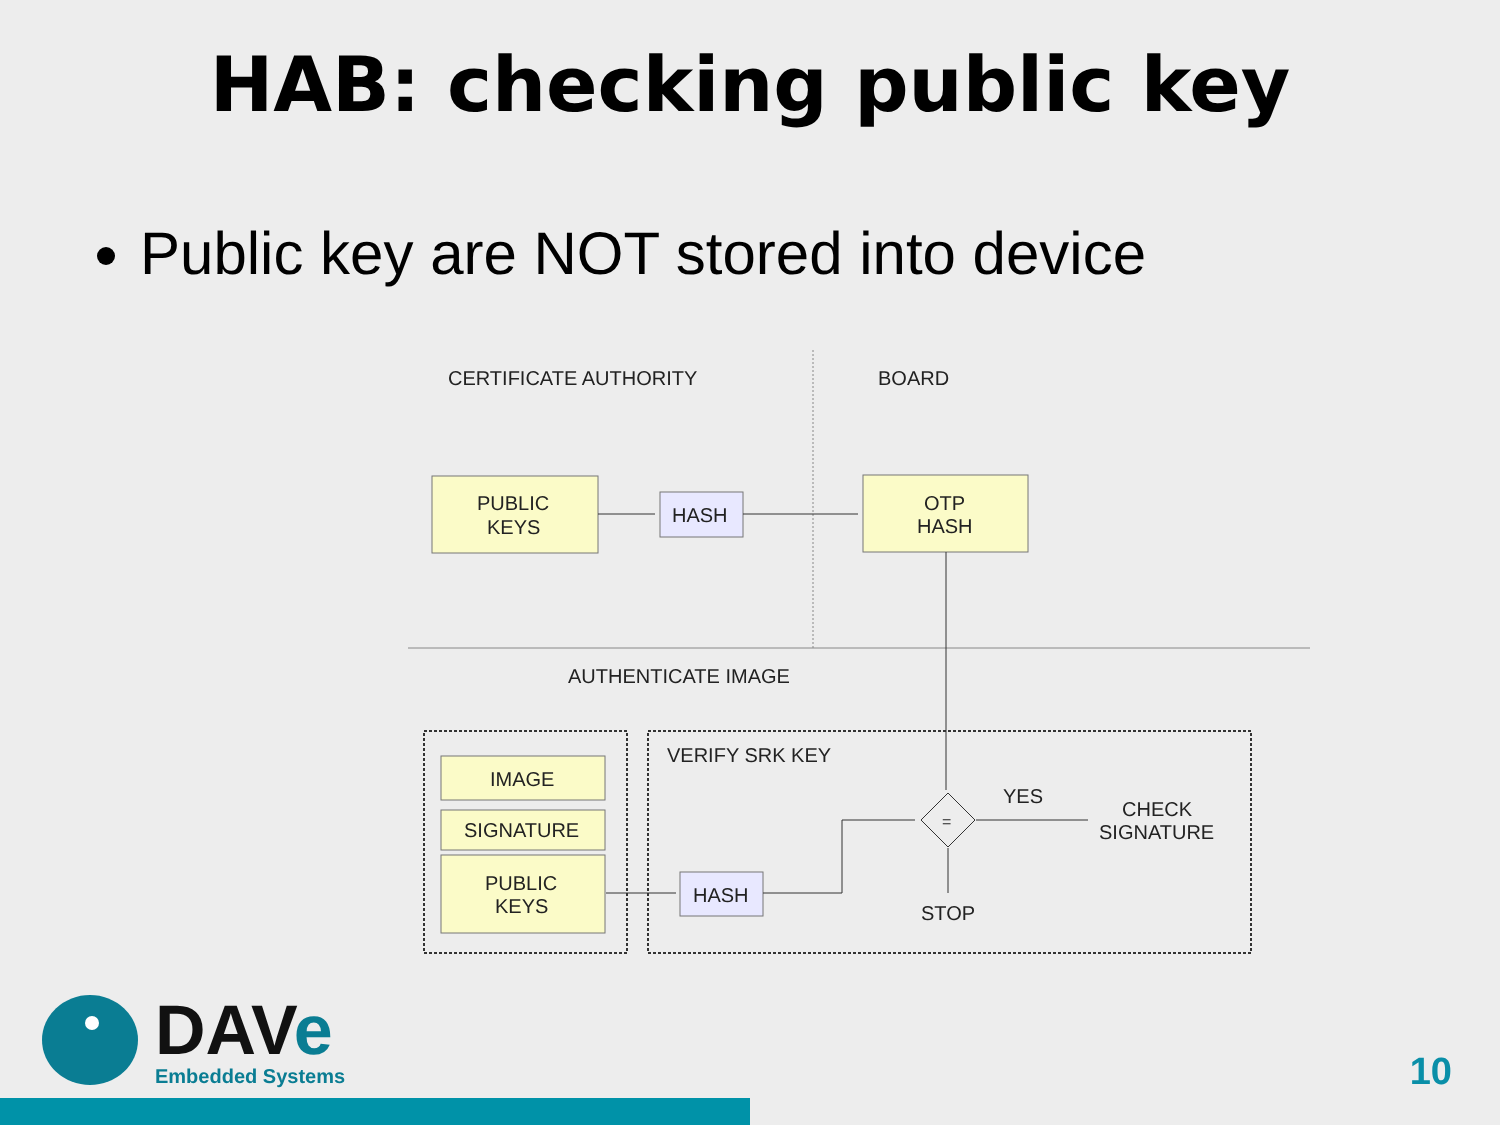HAB: checking public key
Public key are NOT stored into device
CERTIFICATE AUTHORITY
BOARD
AUTHENTICATE IMAGE
PUBLIC
KEYS
HASH
OTP
HASH
IMAGE
SIGNATURE
PUBLIC
KEYS
HASH
VERIFY SRK KEY
=
YES
CHECK
SIGNATURE
STOP
DAVe
Embedded Systems
10